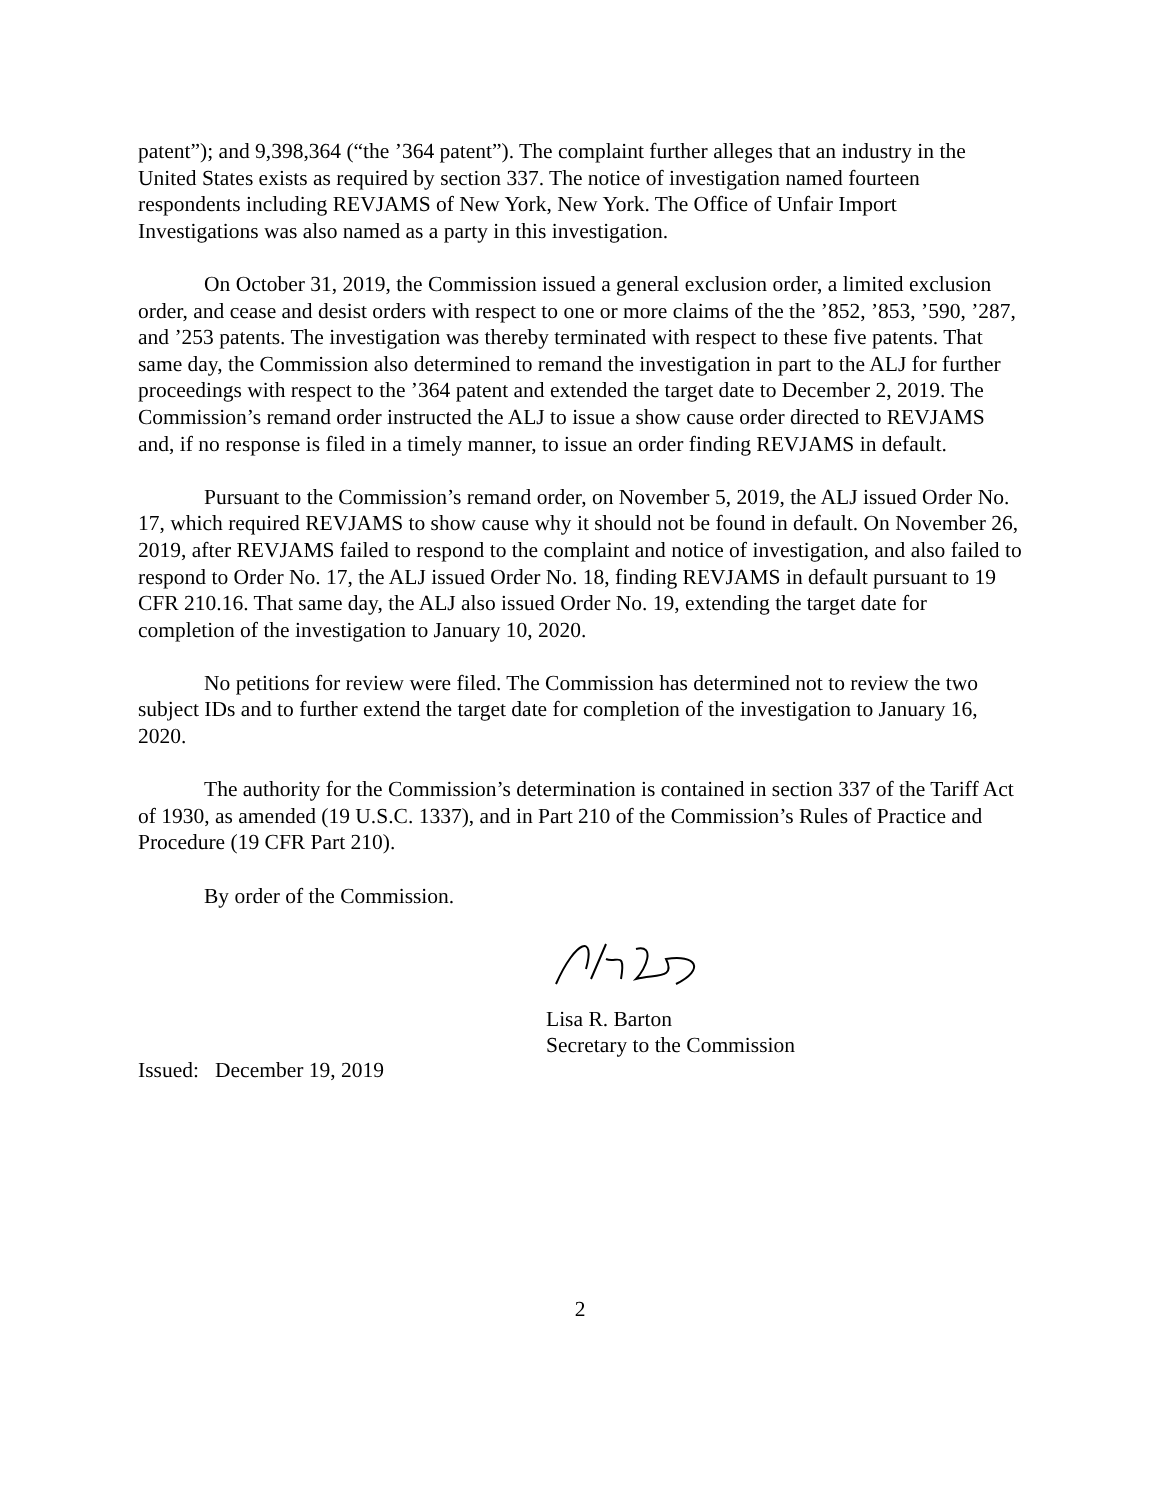patent”); and 9,398,364 (“the ’364 patent”). The complaint further alleges that an industry in the United States exists as required by section 337. The notice of investigation named fourteen respondents including REVJAMS of New York, New York. The Office of Unfair Import Investigations was also named as a party in this investigation.
On October 31, 2019, the Commission issued a general exclusion order, a limited exclusion order, and cease and desist orders with respect to one or more claims of the the ’852, ’853, ’590, ’287, and ’253 patents. The investigation was thereby terminated with respect to these five patents. That same day, the Commission also determined to remand the investigation in part to the ALJ for further proceedings with respect to the ’364 patent and extended the target date to December 2, 2019. The Commission’s remand order instructed the ALJ to issue a show cause order directed to REVJAMS and, if no response is filed in a timely manner, to issue an order finding REVJAMS in default.
Pursuant to the Commission’s remand order, on November 5, 2019, the ALJ issued Order No. 17, which required REVJAMS to show cause why it should not be found in default. On November 26, 2019, after REVJAMS failed to respond to the complaint and notice of investigation, and also failed to respond to Order No. 17, the ALJ issued Order No. 18, finding REVJAMS in default pursuant to 19 CFR 210.16. That same day, the ALJ also issued Order No. 19, extending the target date for completion of the investigation to January 10, 2020.
No petitions for review were filed. The Commission has determined not to review the two subject IDs and to further extend the target date for completion of the investigation to January 16, 2020.
The authority for the Commission’s determination is contained in section 337 of the Tariff Act of 1930, as amended (19 U.S.C. 1337), and in Part 210 of the Commission’s Rules of Practice and Procedure (19 CFR Part 210).
By order of the Commission.
Lisa R. Barton
Secretary to the Commission
Issued: December 19, 2019
2